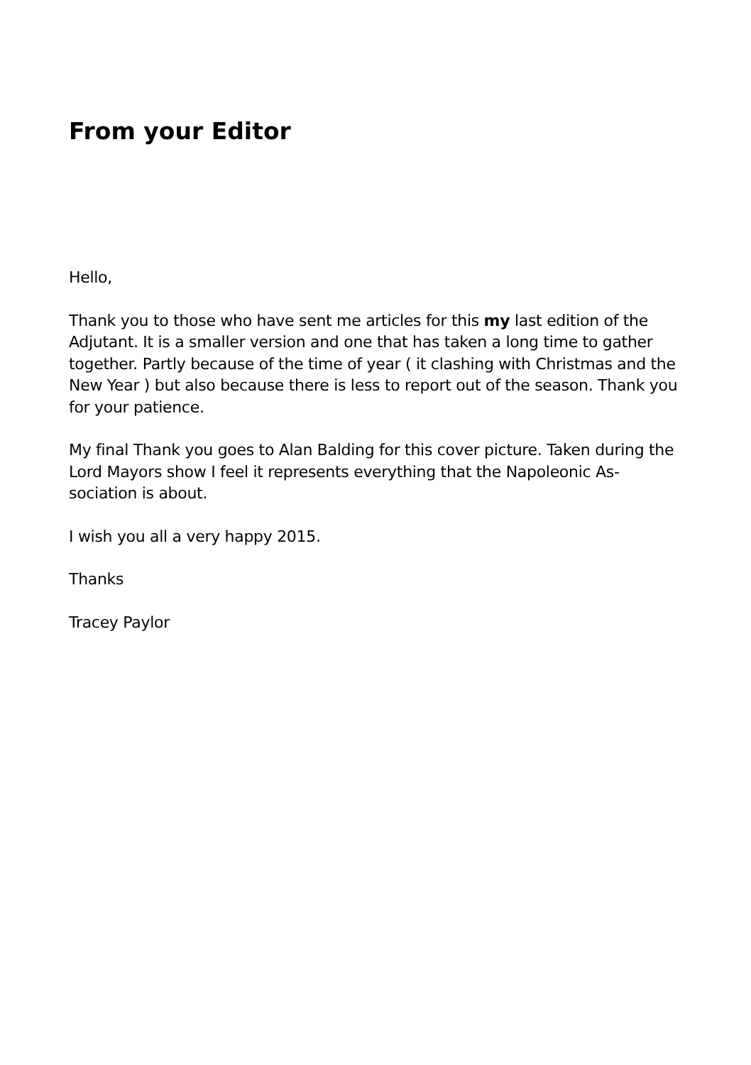From your Editor
Hello,
Thank you to those who have sent me articles for this my last edition of the Adjutant. It is a smaller version and one that has taken a long time to gather together. Partly because of the time of year ( it clashing with Christmas and the New Year ) but also because there is less to report out of the season. Thank you for your patience.
My final Thank you goes to Alan Balding for this cover picture. Taken during the Lord Mayors show I feel it represents everything that the Napoleonic As-
sociation is about.
I wish you all a very happy 2015.
Thanks
Tracey Paylor